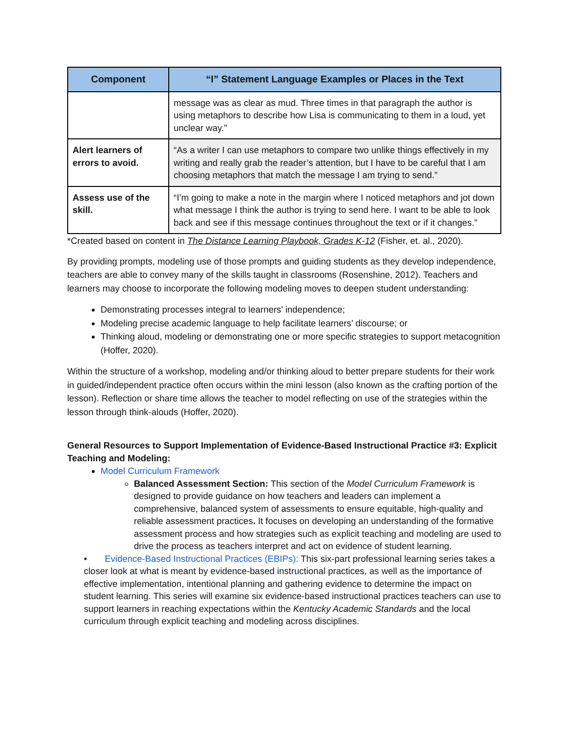| Component | “I” Statement Language Examples or Places in the Text |
| --- | --- |
| | message was as clear as mud. Three times in that paragraph the author is using metaphors to describe how Lisa is communicating to them in a loud, yet unclear way.” |
| Alert learners of errors to avoid. | “As a writer I can use metaphors to compare two unlike things effectively in my writing and really grab the reader’s attention, but I have to be careful that I am choosing metaphors that match the message I am trying to send.” |
| Assess use of the skill. | “I’m going to make a note in the margin where I noticed metaphors and jot down what message I think the author is trying to send here. I want to be able to look back and see if this message continues throughout the text or if it changes.” |
*Created based on content in The Distance Learning Playbook, Grades K-12 (Fisher, et. al., 2020).
By providing prompts, modeling use of those prompts and guiding students as they develop independence, teachers are able to convey many of the skills taught in classrooms (Rosenshine, 2012). Teachers and learners may choose to incorporate the following modeling moves to deepen student understanding:
Demonstrating processes integral to learners’ independence;
Modeling precise academic language to help facilitate learners’ discourse; or
Thinking aloud, modeling or demonstrating one or more specific strategies to support metacognition (Hoffer, 2020).
Within the structure of a workshop, modeling and/or thinking aloud to better prepare students for their work in guided/independent practice often occurs within the mini lesson (also known as the crafting portion of the lesson). Reflection or share time allows the teacher to model reflecting on use of the strategies within the lesson through think-alouds (Hoffer, 2020).
General Resources to Support Implementation of Evidence-Based Instructional Practice #3: Explicit Teaching and Modeling:
Model Curriculum Framework
Balanced Assessment Section: This section of the Model Curriculum Framework is designed to provide guidance on how teachers and leaders can implement a comprehensive, balanced system of assessments to ensure equitable, high-quality and reliable assessment practices. It focuses on developing an understanding of the formative assessment process and how strategies such as explicit teaching and modeling are used to drive the process as teachers interpret and act on evidence of student learning.
• Evidence-Based Instructional Practices (EBIPs): This six-part professional learning series takes a closer look at what is meant by evidence-based instructional practices, as well as the importance of effective implementation, intentional planning and gathering evidence to determine the impact on student learning. This series will examine six evidence-based instructional practices teachers can use to support learners in reaching expectations within the Kentucky Academic Standards and the local curriculum through explicit teaching and modeling across disciplines.